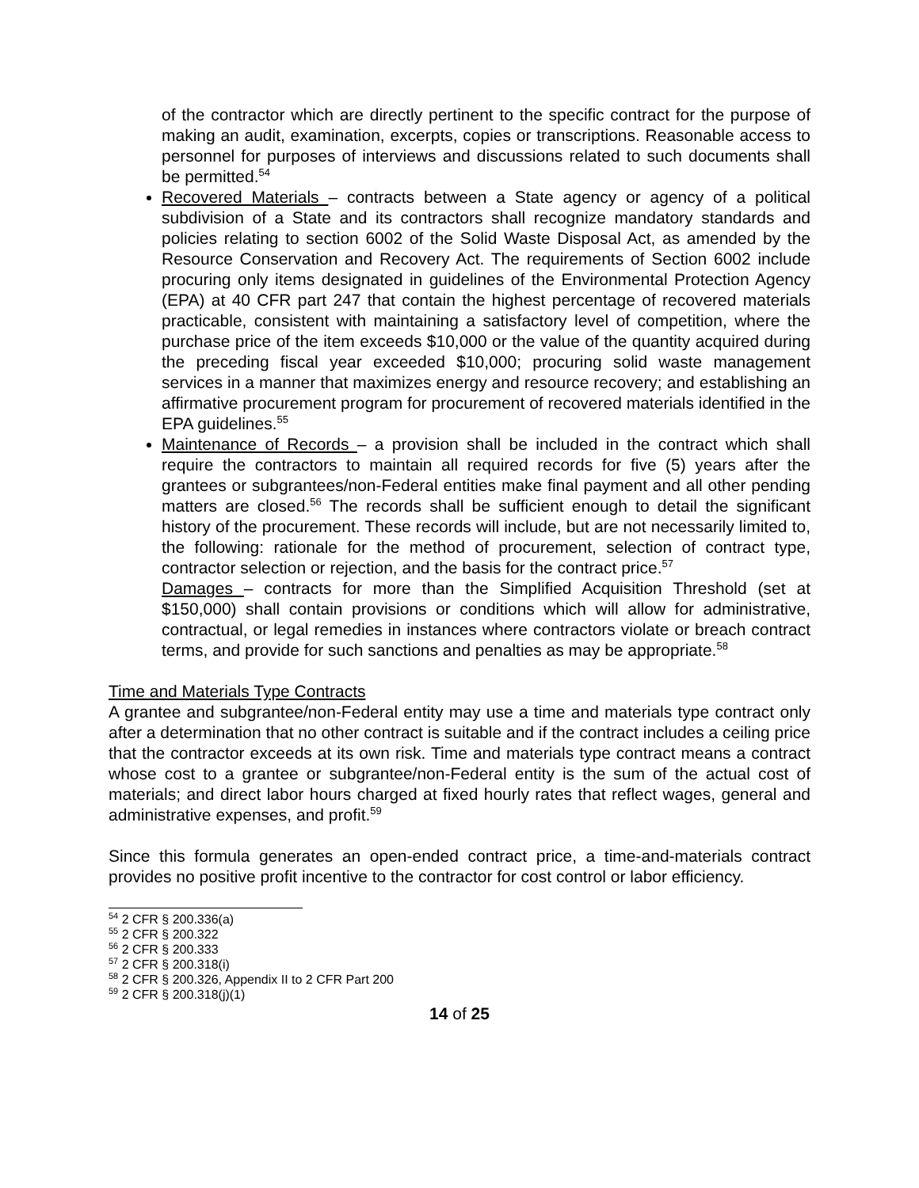of the contractor which are directly pertinent to the specific contract for the purpose of making an audit, examination, excerpts, copies or transcriptions. Reasonable access to personnel for purposes of interviews and discussions related to such documents shall be permitted.<sup>54</sup>
Recovered Materials – contracts between a State agency or agency of a political subdivision of a State and its contractors shall recognize mandatory standards and policies relating to section 6002 of the Solid Waste Disposal Act, as amended by the Resource Conservation and Recovery Act. The requirements of Section 6002 include procuring only items designated in guidelines of the Environmental Protection Agency (EPA) at 40 CFR part 247 that contain the highest percentage of recovered materials practicable, consistent with maintaining a satisfactory level of competition, where the purchase price of the item exceeds $10,000 or the value of the quantity acquired during the preceding fiscal year exceeded $10,000; procuring solid waste management services in a manner that maximizes energy and resource recovery; and establishing an affirmative procurement program for procurement of recovered materials identified in the EPA guidelines.<sup>55</sup>
Maintenance of Records – a provision shall be included in the contract which shall require the contractors to maintain all required records for five (5) years after the grantees or subgrantees/non-Federal entities make final payment and all other pending matters are closed.<sup>56</sup> The records shall be sufficient enough to detail the significant history of the procurement. These records will include, but are not necessarily limited to, the following: rationale for the method of procurement, selection of contract type, contractor selection or rejection, and the basis for the contract price.<sup>57</sup>
Damages – contracts for more than the Simplified Acquisition Threshold (set at $150,000) shall contain provisions or conditions which will allow for administrative, contractual, or legal remedies in instances where contractors violate or breach contract terms, and provide for such sanctions and penalties as may be appropriate.<sup>58</sup>
Time and Materials Type Contracts
A grantee and subgrantee/non-Federal entity may use a time and materials type contract only after a determination that no other contract is suitable and if the contract includes a ceiling price that the contractor exceeds at its own risk. Time and materials type contract means a contract whose cost to a grantee or subgrantee/non-Federal entity is the sum of the actual cost of materials; and direct labor hours charged at fixed hourly rates that reflect wages, general and administrative expenses, and profit.<sup>59</sup>
Since this formula generates an open-ended contract price, a time-and-materials contract provides no positive profit incentive to the contractor for cost control or labor efficiency.
<sup>54</sup> 2 CFR § 200.336(a)
<sup>55</sup> 2 CFR § 200.322
<sup>56</sup> 2 CFR § 200.333
<sup>57</sup> 2 CFR § 200.318(i)
<sup>58</sup> 2 CFR § 200.326, Appendix II to 2 CFR Part 200
<sup>59</sup> 2 CFR § 200.318(j)(1)
14 of 25